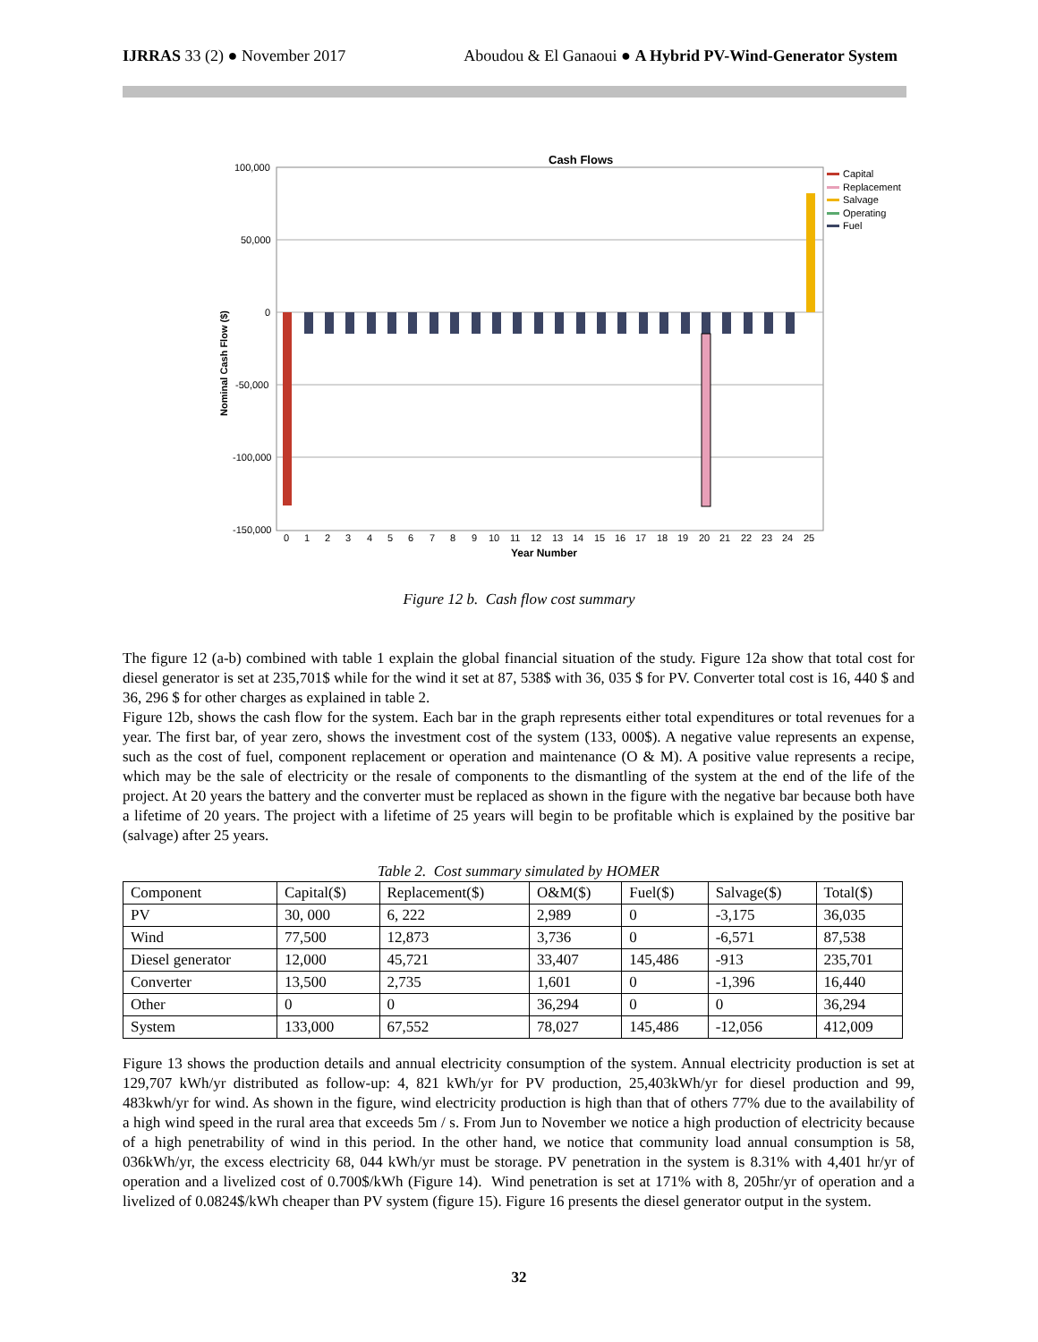IJRRAS 33 (2) ● November 2017 Aboudou & El Ganaoui ● A Hybrid PV-Wind-Generator System
Cash Flows
100,000
50,000
0
-50,000
-100,000
-150,000
Nominal Cash Flow ($)
0
1
2
3
4
5
6
7
8
9
10
11
12
13
14
15
16
17
18
19
20
21
22
23
24
25
Year Number
Capital
Replacement
Salvage
Operating
Fuel
Figure 12 b. Cash flow cost summary
The figure 12 (a-b) combined with table 1 explain the global financial situation of the study. Figure 12a show that total cost for diesel generator is set at 235,701$ while for the wind it set at 87, 538$ with 36, 035 $ for PV. Converter total cost is 16, 440 $ and 36, 296 $ for other charges as explained in table 2.
Figure 12b, shows the cash flow for the system. Each bar in the graph represents either total expenditures or total revenues for a year. The first bar, of year zero, shows the investment cost of the system (133, 000$). A negative value represents an expense, such as the cost of fuel, component replacement or operation and maintenance (O & M). A positive value represents a recipe, which may be the sale of electricity or the resale of components to the dismantling of the system at the end of the life of the project. At 20 years the battery and the converter must be replaced as shown in the figure with the negative bar because both have a lifetime of 20 years. The project with a lifetime of 25 years will begin to be profitable which is explained by the positive bar (salvage) after 25 years.
Table 2. Cost summary simulated by HOMER
| Component | Capital($) | Replacement($) | O&M($) | Fuel($) | Salvage($) | Total($) |
| PV | 30, 000 | 6, 222 | 2,989 | 0 | -3,175 | 36,035 |
| Wind | 77,500 | 12,873 | 3,736 | 0 | -6,571 | 87,538 |
| Diesel generator | 12,000 | 45,721 | 33,407 | 145,486 | -913 | 235,701 |
| Converter | 13,500 | 2,735 | 1,601 | 0 | -1,396 | 16,440 |
| Other | 0 | 0 | 36,294 | 0 | 0 | 36,294 |
| System | 133,000 | 67,552 | 78,027 | 145,486 | -12,056 | 412,009 |
Figure 13 shows the production details and annual electricity consumption of the system. Annual electricity production is set at 129,707 kWh/yr distributed as follow-up: 4, 821 kWh/yr for PV production, 25,403kWh/yr for diesel production and 99, 483kwh/yr for wind. As shown in the figure, wind electricity production is high than that of others 77% due to the availability of a high wind speed in the rural area that exceeds 5m / s. From Jun to November we notice a high production of electricity because of a high penetrability of wind in this period. In the other hand, we notice that community load annual consumption is 58, 036kWh/yr, the excess electricity 68, 044 kWh/yr must be storage. PV penetration in the system is 8.31% with 4,401 hr/yr of operation and a livelized cost of 0.700$/kWh (Figure 14). Wind penetration is set at 171% with 8, 205hr/yr of operation and a livelized of 0.0824$/kWh cheaper than PV system (figure 15). Figure 16 presents the diesel generator output in the system.
32